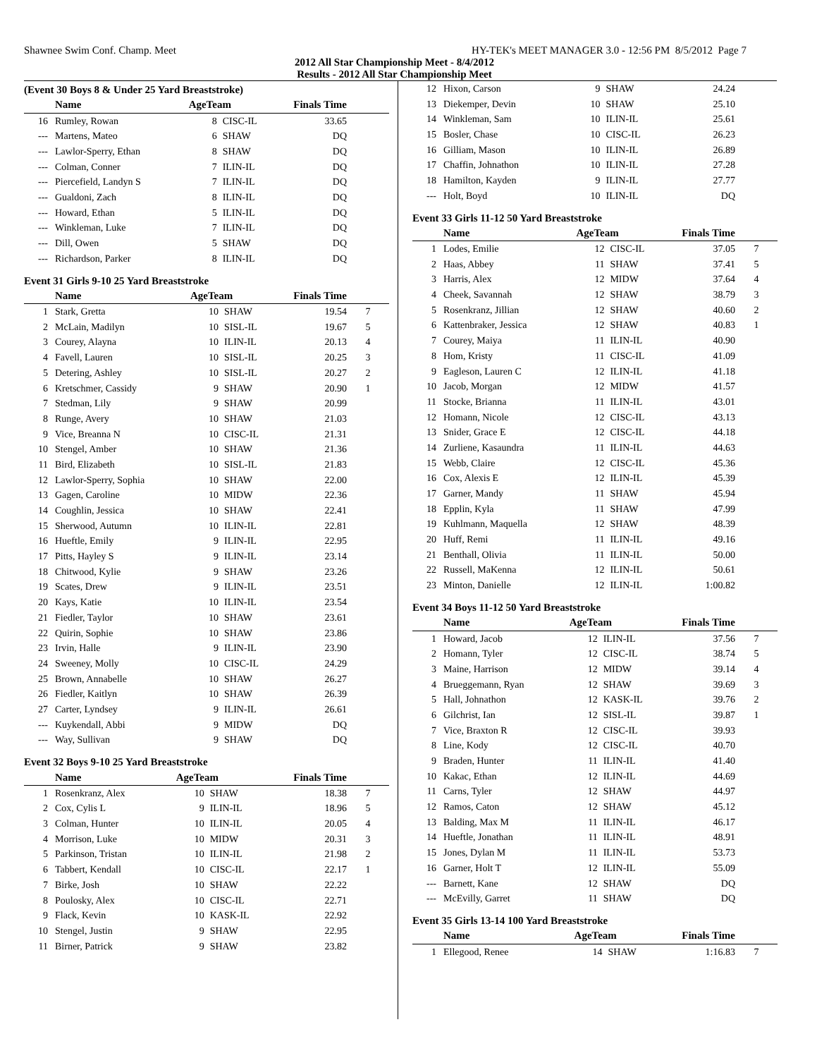Shawnee Swim Conf. Champ. Meet HY-TEK's MEET MANAGER 3.0 - 12:56 PM 8/5/2012 Page 7
2012 All Star Championship Meet - 8/4/2012
Results - 2012 All Star Championship Meet
(Event 30 Boys 8 & Under 25 Yard Breaststroke)
| | Name | AgeTeam | | Finals Time | |
| --- | --- | --- | --- | --- | --- |
| 16 | Rumley, Rowan | 8 | CISC-IL | 33.65 | |
| --- | Martens, Mateo | 6 | SHAW | DQ | |
| --- | Lawlor-Sperry, Ethan | 8 | SHAW | DQ | |
| --- | Colman, Conner | 7 | ILIN-IL | DQ | |
| --- | Piercefield, Landyn S | 7 | ILIN-IL | DQ | |
| --- | Gualdoni, Zach | 8 | ILIN-IL | DQ | |
| --- | Howard, Ethan | 5 | ILIN-IL | DQ | |
| --- | Winkleman, Luke | 7 | ILIN-IL | DQ | |
| --- | Dill, Owen | 5 | SHAW | DQ | |
| --- | Richardson, Parker | 8 | ILIN-IL | DQ | |
Event 31 Girls 9-10 25 Yard Breaststroke
| | Name | AgeTeam | | Finals Time | |
| --- | --- | --- | --- | --- | --- |
| 1 | Stark, Gretta | 10 | SHAW | 19.54 | 7 |
| 2 | McLain, Madilyn | 10 | SISL-IL | 19.67 | 5 |
| 3 | Courey, Alayna | 10 | ILIN-IL | 20.13 | 4 |
| 4 | Favell, Lauren | 10 | SISL-IL | 20.25 | 3 |
| 5 | Detering, Ashley | 10 | SISL-IL | 20.27 | 2 |
| 6 | Kretschmer, Cassidy | 9 | SHAW | 20.90 | 1 |
| 7 | Stedman, Lily | 9 | SHAW | 20.99 | |
| 8 | Runge, Avery | 10 | SHAW | 21.03 | |
| 9 | Vice, Breanna N | 10 | CISC-IL | 21.31 | |
| 10 | Stengel, Amber | 10 | SHAW | 21.36 | |
| 11 | Bird, Elizabeth | 10 | SISL-IL | 21.83 | |
| 12 | Lawlor-Sperry, Sophia | 10 | SHAW | 22.00 | |
| 13 | Gagen, Caroline | 10 | MIDW | 22.36 | |
| 14 | Coughlin, Jessica | 10 | SHAW | 22.41 | |
| 15 | Sherwood, Autumn | 10 | ILIN-IL | 22.81 | |
| 16 | Hueftle, Emily | 9 | ILIN-IL | 22.95 | |
| 17 | Pitts, Hayley S | 9 | ILIN-IL | 23.14 | |
| 18 | Chitwood, Kylie | 9 | SHAW | 23.26 | |
| 19 | Scates, Drew | 9 | ILIN-IL | 23.51 | |
| 20 | Kays, Katie | 10 | ILIN-IL | 23.54 | |
| 21 | Fiedler, Taylor | 10 | SHAW | 23.61 | |
| 22 | Quirin, Sophie | 10 | SHAW | 23.86 | |
| 23 | Irvin, Halle | 9 | ILIN-IL | 23.90 | |
| 24 | Sweeney, Molly | 10 | CISC-IL | 24.29 | |
| 25 | Brown, Annabelle | 10 | SHAW | 26.27 | |
| 26 | Fiedler, Kaitlyn | 10 | SHAW | 26.39 | |
| 27 | Carter, Lyndsey | 9 | ILIN-IL | 26.61 | |
| --- | Kuykendall, Abbi | 9 | MIDW | DQ | |
| --- | Way, Sullivan | 9 | SHAW | DQ | |
Event 32 Boys 9-10 25 Yard Breaststroke
| | Name | AgeTeam | | Finals Time | |
| --- | --- | --- | --- | --- | --- |
| 1 | Rosenkranz, Alex | 10 | SHAW | 18.38 | 7 |
| 2 | Cox, Cylis L | 9 | ILIN-IL | 18.96 | 5 |
| 3 | Colman, Hunter | 10 | ILIN-IL | 20.05 | 4 |
| 4 | Morrison, Luke | 10 | MIDW | 20.31 | 3 |
| 5 | Parkinson, Tristan | 10 | ILIN-IL | 21.98 | 2 |
| 6 | Tabbert, Kendall | 10 | CISC-IL | 22.17 | 1 |
| 7 | Birke, Josh | 10 | SHAW | 22.22 | |
| 8 | Poulosky, Alex | 10 | CISC-IL | 22.71 | |
| 9 | Flack, Kevin | 10 | KASK-IL | 22.92 | |
| 10 | Stengel, Justin | 9 | SHAW | 22.95 | |
| 11 | Birner, Patrick | 9 | SHAW | 23.82 | |
| 12 | Hixon, Carson | 9 | SHAW | 24.24 | |
| 13 | Diekemper, Devin | 10 | SHAW | 25.10 | |
| 14 | Winkleman, Sam | 10 | ILIN-IL | 25.61 | |
| 15 | Bosler, Chase | 10 | CISC-IL | 26.23 | |
| 16 | Gilliam, Mason | 10 | ILIN-IL | 26.89 | |
| 17 | Chaffin, Johnathon | 10 | ILIN-IL | 27.28 | |
| 18 | Hamilton, Kayden | 9 | ILIN-IL | 27.77 | |
| --- | Holt, Boyd | 10 | ILIN-IL | DQ | |
Event 33 Girls 11-12 50 Yard Breaststroke
| | Name | AgeTeam | | Finals Time | |
| --- | --- | --- | --- | --- | --- |
| 1 | Lodes, Emilie | 12 | CISC-IL | 37.05 | 7 |
| 2 | Haas, Abbey | 11 | SHAW | 37.41 | 5 |
| 3 | Harris, Alex | 12 | MIDW | 37.64 | 4 |
| 4 | Cheek, Savannah | 12 | SHAW | 38.79 | 3 |
| 5 | Rosenkranz, Jillian | 12 | SHAW | 40.60 | 2 |
| 6 | Kattenbraker, Jessica | 12 | SHAW | 40.83 | 1 |
| 7 | Courey, Maiya | 11 | ILIN-IL | 40.90 | |
| 8 | Hom, Kristy | 11 | CISC-IL | 41.09 | |
| 9 | Eagleson, Lauren C | 12 | ILIN-IL | 41.18 | |
| 10 | Jacob, Morgan | 12 | MIDW | 41.57 | |
| 11 | Stocke, Brianna | 11 | ILIN-IL | 43.01 | |
| 12 | Homann, Nicole | 12 | CISC-IL | 43.13 | |
| 13 | Snider, Grace E | 12 | CISC-IL | 44.18 | |
| 14 | Zurliene, Kasaundra | 11 | ILIN-IL | 44.63 | |
| 15 | Webb, Claire | 12 | CISC-IL | 45.36 | |
| 16 | Cox, Alexis E | 12 | ILIN-IL | 45.39 | |
| 17 | Garner, Mandy | 11 | SHAW | 45.94 | |
| 18 | Epplin, Kyla | 11 | SHAW | 47.99 | |
| 19 | Kuhlmann, Maquella | 12 | SHAW | 48.39 | |
| 20 | Huff, Remi | 11 | ILIN-IL | 49.16 | |
| 21 | Benthall, Olivia | 11 | ILIN-IL | 50.00 | |
| 22 | Russell, MaKenna | 12 | ILIN-IL | 50.61 | |
| 23 | Minton, Danielle | 12 | ILIN-IL | 1:00.82 | |
Event 34 Boys 11-12 50 Yard Breaststroke
| | Name | AgeTeam | | Finals Time | |
| --- | --- | --- | --- | --- | --- |
| 1 | Howard, Jacob | 12 | ILIN-IL | 37.56 | 7 |
| 2 | Homann, Tyler | 12 | CISC-IL | 38.74 | 5 |
| 3 | Maine, Harrison | 12 | MIDW | 39.14 | 4 |
| 4 | Brueggemann, Ryan | 12 | SHAW | 39.69 | 3 |
| 5 | Hall, Johnathon | 12 | KASK-IL | 39.76 | 2 |
| 6 | Gilchrist, Ian | 12 | SISL-IL | 39.87 | 1 |
| 7 | Vice, Braxton R | 12 | CISC-IL | 39.93 | |
| 8 | Line, Kody | 12 | CISC-IL | 40.70 | |
| 9 | Braden, Hunter | 11 | ILIN-IL | 41.40 | |
| 10 | Kakac, Ethan | 12 | ILIN-IL | 44.69 | |
| 11 | Carns, Tyler | 12 | SHAW | 44.97 | |
| 12 | Ramos, Caton | 12 | SHAW | 45.12 | |
| 13 | Balding, Max M | 11 | ILIN-IL | 46.17 | |
| 14 | Hueftle, Jonathan | 11 | ILIN-IL | 48.91 | |
| 15 | Jones, Dylan M | 11 | ILIN-IL | 53.73 | |
| 16 | Garner, Holt T | 12 | ILIN-IL | 55.09 | |
| --- | Barnett, Kane | 12 | SHAW | DQ | |
| --- | McEvilly, Garret | 11 | SHAW | DQ | |
Event 35 Girls 13-14 100 Yard Breaststroke
| | Name | AgeTeam | | Finals Time | |
| --- | --- | --- | --- | --- | --- |
| 1 | Ellegood, Renee | 14 | SHAW | 1:16.83 | 7 |